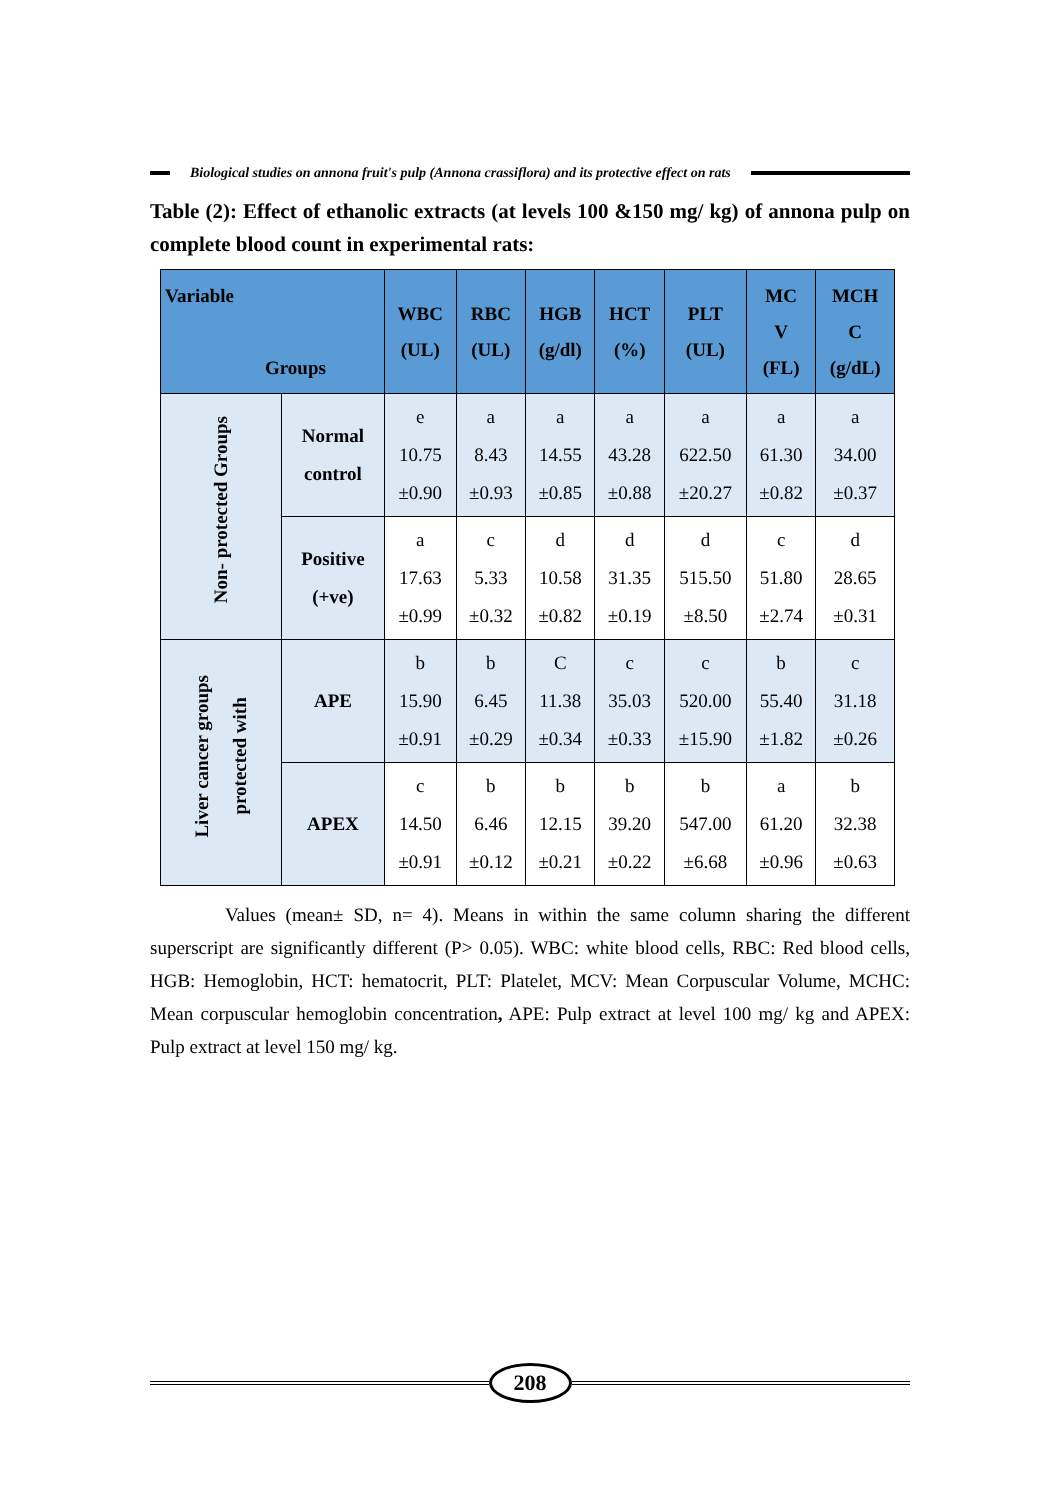Biological studies on annona fruit's pulp (Annona crassiflora) and its protective effect on rats
Table (2): Effect of ethanolic extracts (at levels 100 &150 mg/ kg) of annona pulp on complete blood count in experimental rats:
| Variable Groups | | WBC (UL) | RBC (UL) | HGB (g/dl) | HCT (%) | PLT (UL) | MC V (FL) | MCH C (g/dL) |
| --- | --- | --- | --- | --- | --- | --- | --- | --- |
| Non- protected Groups | Normal control | e 10.75 ±0.90 | a 8.43 ±0.93 | a 14.55 ±0.85 | a 43.28 ±0.88 | a 622.50 ±20.27 | a 61.30 ±0.82 | a 34.00 ±0.37 |
| | Positive (+ve) | a 17.63 ±0.99 | c 5.33 ±0.32 | d 10.58 ±0.82 | d 31.35 ±0.19 | d 515.50 ±8.50 | c 51.80 ±2.74 | d 28.65 ±0.31 |
| Liver cancer groups protected with | APE | b 15.90 ±0.91 | b 6.45 ±0.29 | C 11.38 ±0.34 | c 35.03 ±0.33 | c 520.00 ±15.90 | b 55.40 ±1.82 | c 31.18 ±0.26 |
| | APEX | c 14.50 ±0.91 | b 6.46 ±0.12 | b 12.15 ±0.21 | b 39.20 ±0.22 | b 547.00 ±6.68 | a 61.20 ±0.96 | b 32.38 ±0.63 |
Values (mean± SD, n= 4). Means in within the same column sharing the different superscript are significantly different (P> 0.05). WBC: white blood cells, RBC: Red blood cells, HGB: Hemoglobin, HCT: hematocrit, PLT: Platelet, MCV: Mean Corpuscular Volume, MCHC: Mean corpuscular hemoglobin concentration, APE: Pulp extract at level 100 mg/ kg and APEX: Pulp extract at level 150 mg/ kg.
208